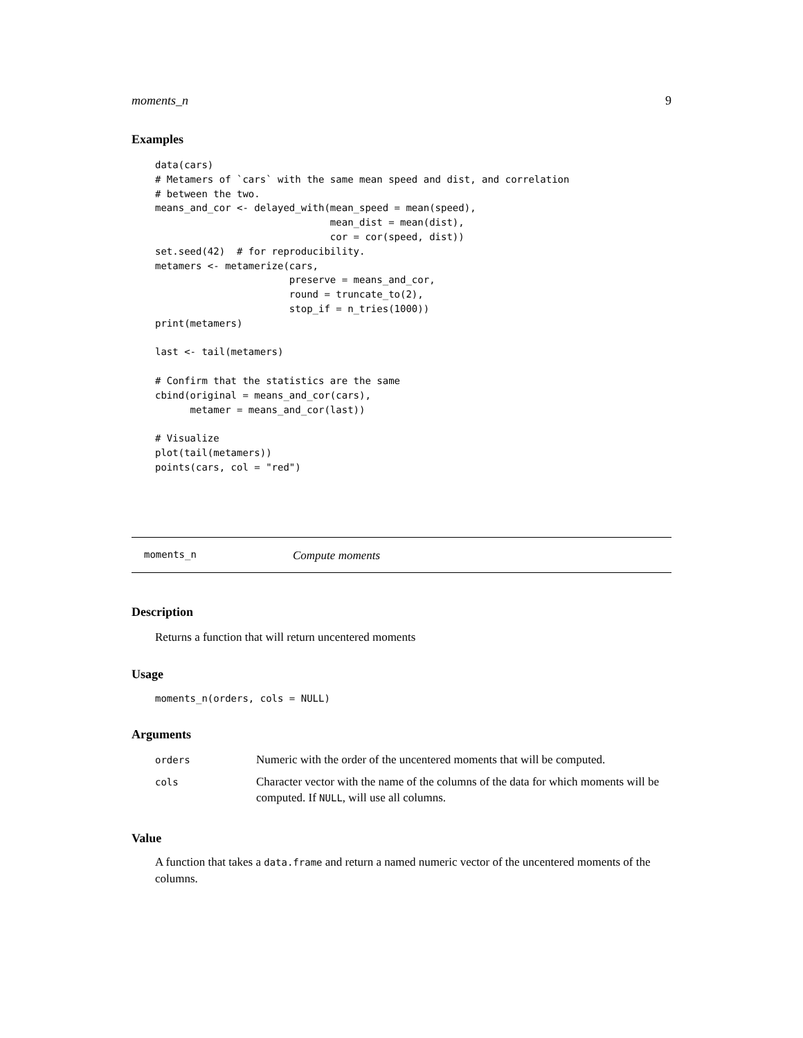moments_n 9
Examples
data(cars)
# Metamers of `cars` with the same mean speed and dist, and correlation
# between the two.
means_and_cor <- delayed_with(mean_speed = mean(speed),
                              mean_dist = mean(dist),
                              cor = cor(speed, dist))
set.seed(42)  # for reproducibility.
metamers <- metamerize(cars,
                       preserve = means_and_cor,
                       round = truncate_to(2),
                       stop_if = n_tries(1000))
print(metamers)

last <- tail(metamers)

# Confirm that the statistics are the same
cbind(original = means_and_cor(cars),
      metamer = means_and_cor(last))

# Visualize
plot(tail(metamers))
points(cars, col = "red")
moments_n Compute moments
Description
Returns a function that will return uncentered moments
Usage
moments_n(orders, cols = NULL)
Arguments
| orders | Numeric with the order of the uncentered moments that will be computed. |
| cols | Character vector with the name of the columns of the data for which moments will be computed. If NULL , will use all columns. |
Value
A function that takes a data.frame and return a named numeric vector of the uncentered moments of the columns.